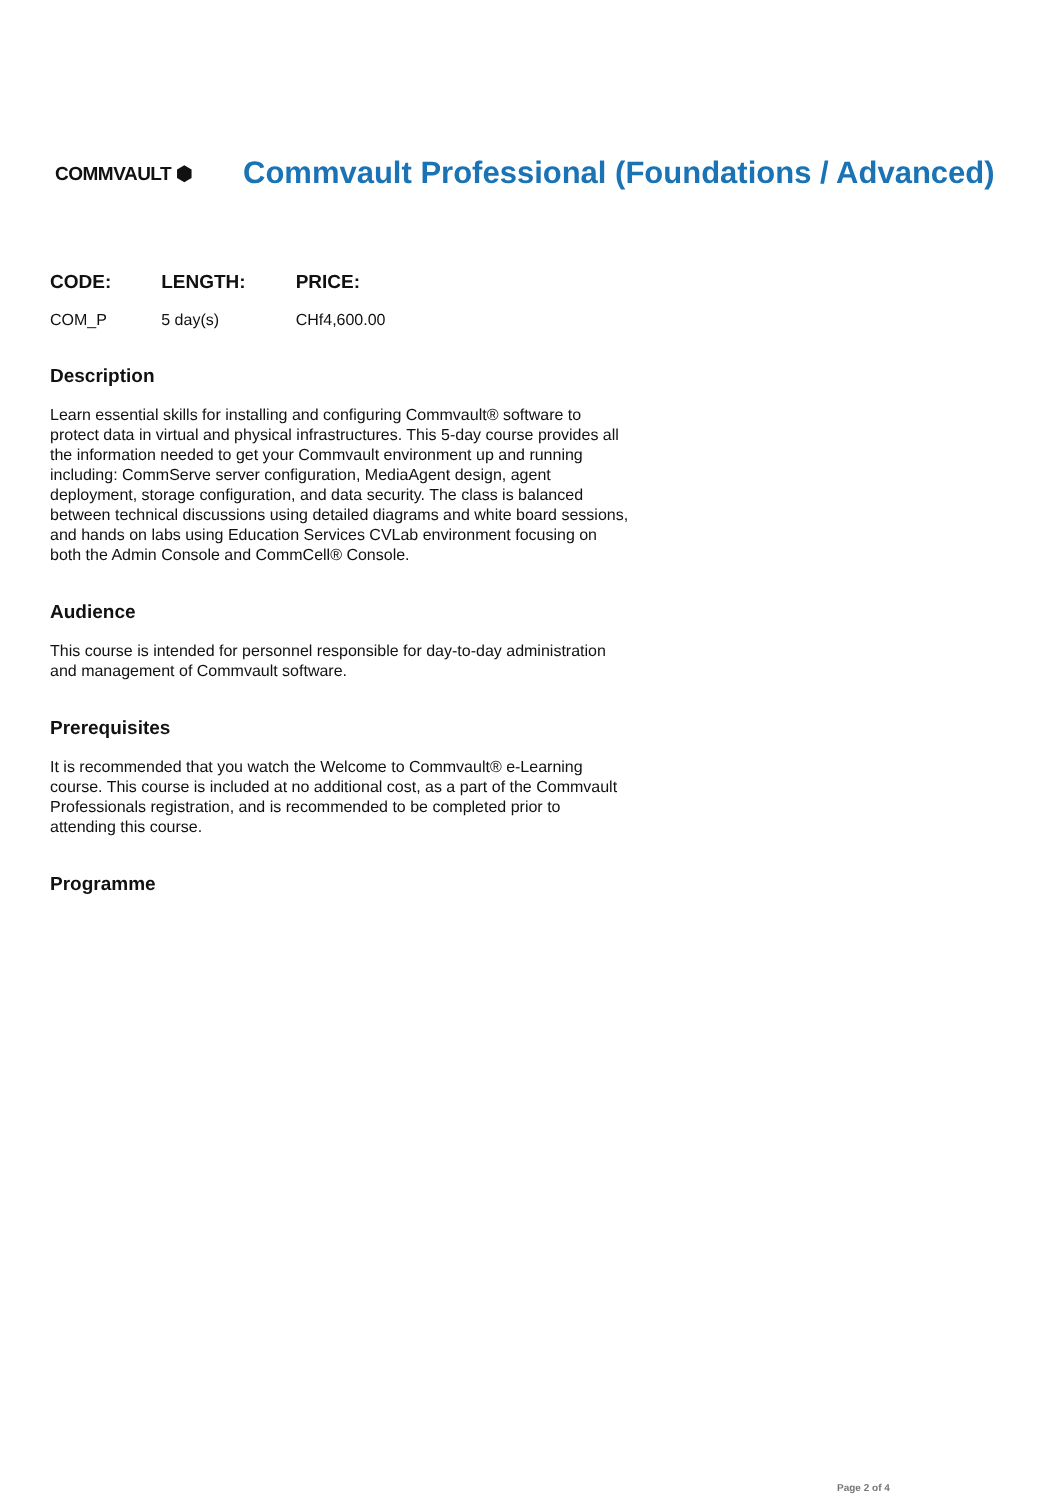COMMVAULT ⬢
Commvault Professional (Foundations / Advanced)
| CODE: | LENGTH: | PRICE: |
| --- | --- | --- |
| COM_P | 5 day(s) | CHf4,600.00 |
Description
Learn essential skills for installing and configuring Commvault® software to protect data in virtual and physical infrastructures. This 5-day course provides all the information needed to get your Commvault environment up and running including: CommServe server configuration, MediaAgent design, agent deployment, storage configuration, and data security. The class is balanced between technical discussions using detailed diagrams and white board sessions, and hands on labs using Education Services CVLab environment focusing on both the Admin Console and CommCell® Console.
Audience
This course is intended for personnel responsible for day-to-day administration and management of Commvault software.
Prerequisites
It is recommended that you watch the Welcome to Commvault® e-Learning course. This course is included at no additional cost, as a part of the Commvault Professionals registration, and is recommended to be completed prior to attending this course.
Programme
Page 2 of 4